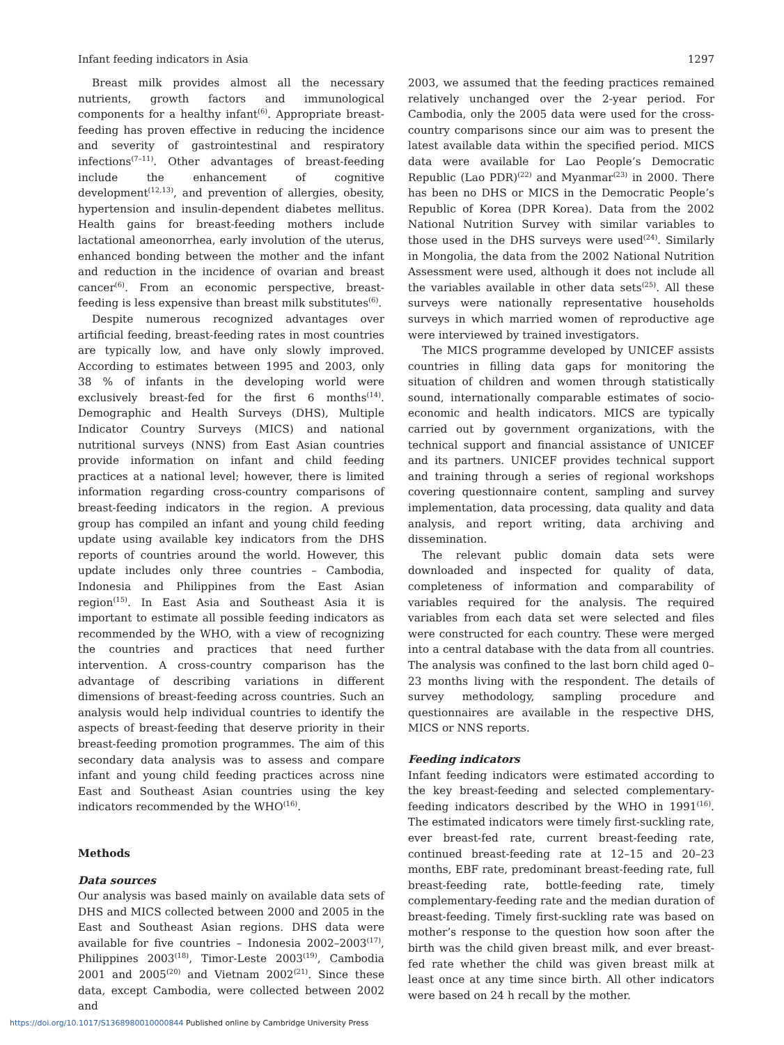Infant feeding indicators in Asia 1297
Breast milk provides almost all the necessary nutrients, growth factors and immunological components for a healthy infant<sup>(6)</sup>. Appropriate breast-feeding has proven effective in reducing the incidence and severity of gastrointestinal and respiratory infections<sup>(7–11)</sup>. Other advantages of breast-feeding include the enhancement of cognitive development<sup>(12,13)</sup>, and prevention of allergies, obesity, hypertension and insulin-dependent diabetes mellitus. Health gains for breast-feeding mothers include lactational ameonorrhea, early involution of the uterus, enhanced bonding between the mother and the infant and reduction in the incidence of ovarian and breast cancer<sup>(6)</sup>. From an economic perspective, breast-feeding is less expensive than breast milk substitutes<sup>(6)</sup>.
Despite numerous recognized advantages over artificial feeding, breast-feeding rates in most countries are typically low, and have only slowly improved. According to estimates between 1995 and 2003, only 38 % of infants in the developing world were exclusively breast-fed for the first 6 months<sup>(14)</sup>. Demographic and Health Surveys (DHS), Multiple Indicator Country Surveys (MICS) and national nutritional surveys (NNS) from East Asian countries provide information on infant and child feeding practices at a national level; however, there is limited information regarding cross-country comparisons of breast-feeding indicators in the region. A previous group has compiled an infant and young child feeding update using available key indicators from the DHS reports of countries around the world. However, this update includes only three countries – Cambodia, Indonesia and Philippines from the East Asian region<sup>(15)</sup>. In East Asia and Southeast Asia it is important to estimate all possible feeding indicators as recommended by the WHO, with a view of recognizing the countries and practices that need further intervention. A cross-country comparison has the advantage of describing variations in different dimensions of breast-feeding across countries. Such an analysis would help individual countries to identify the aspects of breast-feeding that deserve priority in their breast-feeding promotion programmes. The aim of this secondary data analysis was to assess and compare infant and young child feeding practices across nine East and Southeast Asian countries using the key indicators recommended by the WHO<sup>(16)</sup>.
Methods
Data sources
Our analysis was based mainly on available data sets of DHS and MICS collected between 2000 and 2005 in the East and Southeast Asian regions. DHS data were available for five countries – Indonesia 2002–2003<sup>(17)</sup>, Philippines 2003<sup>(18)</sup>, Timor-Leste 2003<sup>(19)</sup>, Cambodia 2001 and 2005<sup>(20)</sup> and Vietnam 2002<sup>(21)</sup>. Since these data, except Cambodia, were collected between 2002 and
2003, we assumed that the feeding practices remained relatively unchanged over the 2-year period. For Cambodia, only the 2005 data were used for the cross-country comparisons since our aim was to present the latest available data within the specified period. MICS data were available for Lao People’s Democratic Republic (Lao PDR)<sup>(22)</sup> and Myanmar<sup>(23)</sup> in 2000. There has been no DHS or MICS in the Democratic People’s Republic of Korea (DPR Korea). Data from the 2002 National Nutrition Survey with similar variables to those used in the DHS surveys were used<sup>(24)</sup>. Similarly in Mongolia, the data from the 2002 National Nutrition Assessment were used, although it does not include all the variables available in other data sets<sup>(25)</sup>. All these surveys were nationally representative households surveys in which married women of reproductive age were interviewed by trained investigators.
The MICS programme developed by UNICEF assists countries in filling data gaps for monitoring the situation of children and women through statistically sound, internationally comparable estimates of socio-economic and health indicators. MICS are typically carried out by government organizations, with the technical support and financial assistance of UNICEF and its partners. UNICEF provides technical support and training through a series of regional workshops covering questionnaire content, sampling and survey implementation, data processing, data quality and data analysis, and report writing, data archiving and dissemination.
The relevant public domain data sets were downloaded and inspected for quality of data, completeness of information and comparability of variables required for the analysis. The required variables from each data set were selected and files were constructed for each country. These were merged into a central database with the data from all countries. The analysis was confined to the last born child aged 0–23 months living with the respondent. The details of survey methodology, sampling procedure and questionnaires are available in the respective DHS, MICS or NNS reports.
Feeding indicators
Infant feeding indicators were estimated according to the key breast-feeding and selected complementary-feeding indicators described by the WHO in 1991<sup>(16)</sup>. The estimated indicators were timely first-suckling rate, ever breast-fed rate, current breast-feeding rate, continued breast-feeding rate at 12–15 and 20–23 months, EBF rate, predominant breast-feeding rate, full breast-feeding rate, bottle-feeding rate, timely complementary-feeding rate and the median duration of breast-feeding. Timely first-suckling rate was based on mother’s response to the question how soon after the birth was the child given breast milk, and ever breast-fed rate whether the child was given breast milk at least once at any time since birth. All other indicators were based on 24 h recall by the mother.
https://doi.org/10.1017/S1368980010000844 Published online by Cambridge University Press